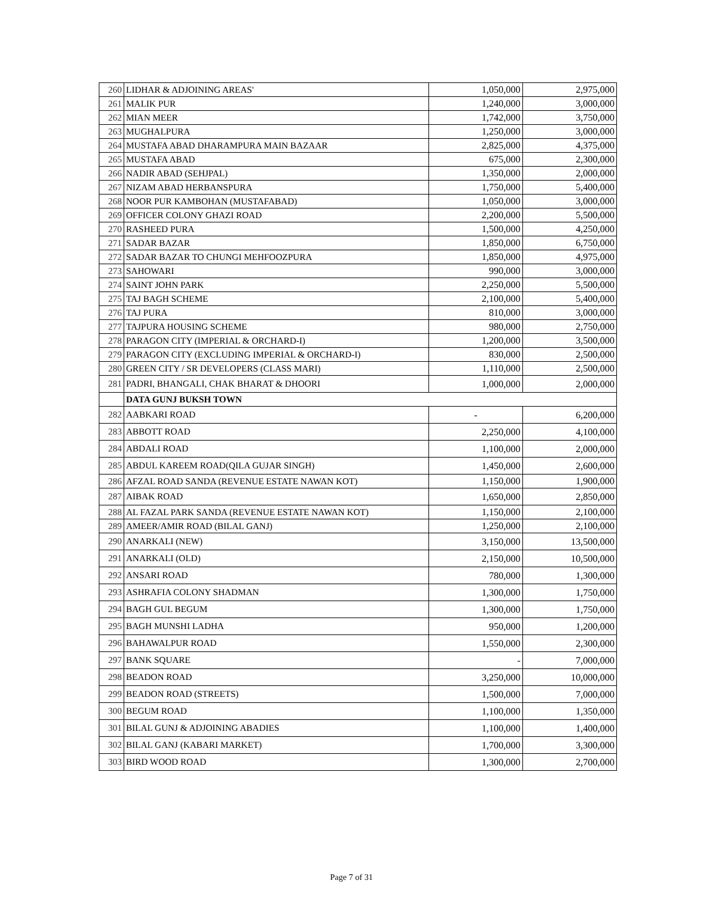| 260 | LIDHAR & ADJOINING AREAS' | 1,050,000 | 2,975,000 |
| 261 | MALIK PUR | 1,240,000 | 3,000,000 |
| 262 | MIAN MEER | 1,742,000 | 3,750,000 |
| 263 | MUGHALPURA | 1,250,000 | 3,000,000 |
| 264 | MUSTAFA ABAD DHARAMPURA MAIN BAZAAR | 2,825,000 | 4,375,000 |
| 265 | MUSTAFA ABAD | 675,000 | 2,300,000 |
| 266 | NADIR ABAD (SEHJPAL) | 1,350,000 | 2,000,000 |
| 267 | NIZAM ABAD HERBANSPURA | 1,750,000 | 5,400,000 |
| 268 | NOOR PUR KAMBOHAN (MUSTAFABAD) | 1,050,000 | 3,000,000 |
| 269 | OFFICER COLONY GHAZI ROAD | 2,200,000 | 5,500,000 |
| 270 | RASHEED PURA | 1,500,000 | 4,250,000 |
| 271 | SADAR BAZAR | 1,850,000 | 6,750,000 |
| 272 | SADAR BAZAR TO CHUNGI MEHFOOZPURA | 1,850,000 | 4,975,000 |
| 273 | SAHOWARI | 990,000 | 3,000,000 |
| 274 | SAINT JOHN PARK | 2,250,000 | 5,500,000 |
| 275 | TAJ BAGH SCHEME | 2,100,000 | 5,400,000 |
| 276 | TAJ PURA | 810,000 | 3,000,000 |
| 277 | TAJPURA HOUSING SCHEME | 980,000 | 2,750,000 |
| 278 | PARAGON CITY (IMPERIAL & ORCHARD-I) | 1,200,000 | 3,500,000 |
| 279 | PARAGON CITY (EXCLUDING IMPERIAL & ORCHARD-I) | 830,000 | 2,500,000 |
| 280 | GREEN CITY / SR DEVELOPERS (CLASS MARI) | 1,110,000 | 2,500,000 |
| 281 | PADRI, BHANGALI, CHAK BHARAT & DHOORI | 1,000,000 | 2,000,000 |
| | DATA GUNJ BUKSH TOWN | | |
| 282 | AABKARI ROAD | - | 6,200,000 |
| 283 | ABBOTT ROAD | 2,250,000 | 4,100,000 |
| 284 | ABDALI ROAD | 1,100,000 | 2,000,000 |
| 285 | ABDUL KAREEM ROAD(QILA GUJAR SINGH) | 1,450,000 | 2,600,000 |
| 286 | AFZAL ROAD SANDA (REVENUE ESTATE NAWAN KOT) | 1,150,000 | 1,900,000 |
| 287 | AIBAK ROAD | 1,650,000 | 2,850,000 |
| 288 | AL FAZAL PARK SANDA (REVENUE ESTATE NAWAN KOT) | 1,150,000 | 2,100,000 |
| 289 | AMEER/AMIR ROAD (BILAL GANJ) | 1,250,000 | 2,100,000 |
| 290 | ANARKALI (NEW) | 3,150,000 | 13,500,000 |
| 291 | ANARKALI (OLD) | 2,150,000 | 10,500,000 |
| 292 | ANSARI ROAD | 780,000 | 1,300,000 |
| 293 | ASHRAFIA COLONY SHADMAN | 1,300,000 | 1,750,000 |
| 294 | BAGH GUL BEGUM | 1,300,000 | 1,750,000 |
| 295 | BAGH MUNSHI LADHA | 950,000 | 1,200,000 |
| 296 | BAHAWALPUR ROAD | 1,550,000 | 2,300,000 |
| 297 | BANK SQUARE | - | 7,000,000 |
| 298 | BEADON ROAD | 3,250,000 | 10,000,000 |
| 299 | BEADON ROAD (STREETS) | 1,500,000 | 7,000,000 |
| 300 | BEGUM ROAD | 1,100,000 | 1,350,000 |
| 301 | BILAL GUNJ & ADJOINING ABADIES | 1,100,000 | 1,400,000 |
| 302 | BILAL GANJ (KABARI MARKET) | 1,700,000 | 3,300,000 |
| 303 | BIRD WOOD ROAD | 1,300,000 | 2,700,000 |
Page 7 of 31